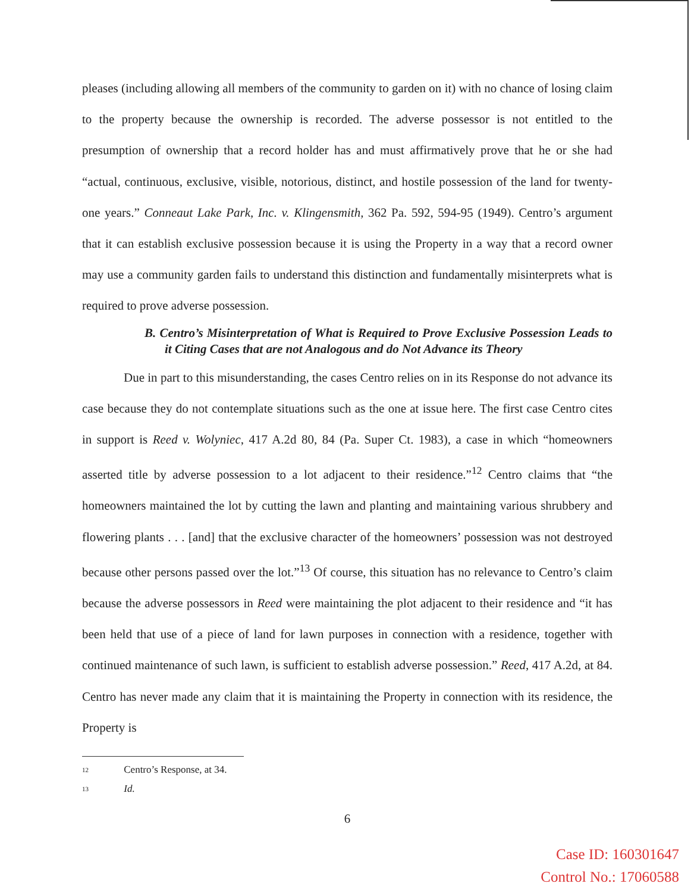pleases (including allowing all members of the community to garden on it) with no chance of losing claim to the property because the ownership is recorded. The adverse possessor is not entitled to the presumption of ownership that a record holder has and must affirmatively prove that he or she had “actual, continuous, exclusive, visible, notorious, distinct, and hostile possession of the land for twenty-one years.” Conneaut Lake Park, Inc. v. Klingensmith, 362 Pa. 592, 594-95 (1949). Centro’s argument that it can establish exclusive possession because it is using the Property in a way that a record owner may use a community garden fails to understand this distinction and fundamentally misinterprets what is required to prove adverse possession.
B. Centro’s Misinterpretation of What is Required to Prove Exclusive Possession Leads to it Citing Cases that are not Analogous and do Not Advance its Theory
Due in part to this misunderstanding, the cases Centro relies on in its Response do not advance its case because they do not contemplate situations such as the one at issue here. The first case Centro cites in support is Reed v. Wolyniec, 417 A.2d 80, 84 (Pa. Super Ct. 1983), a case in which “homeowners asserted title by adverse possession to a lot adjacent to their residence.”<sup>12</sup> Centro claims that “the homeowners maintained the lot by cutting the lawn and planting and maintaining various shrubbery and flowering plants . . . [and] that the exclusive character of the homeowners’ possession was not destroyed because other persons passed over the lot.”<sup>13</sup> Of course, this situation has no relevance to Centro’s claim because the adverse possessors in Reed were maintaining the plot adjacent to their residence and “it has been held that use of a piece of land for lawn purposes in connection with a residence, together with continued maintenance of such lawn, is sufficient to establish adverse possession.” Reed, 417 A.2d, at 84. Centro has never made any claim that it is maintaining the Property in connection with its residence, the Property is
12 Centro’s Response, at 34.
13 Id.
6
Case ID: 160301647
Control No.: 17060588